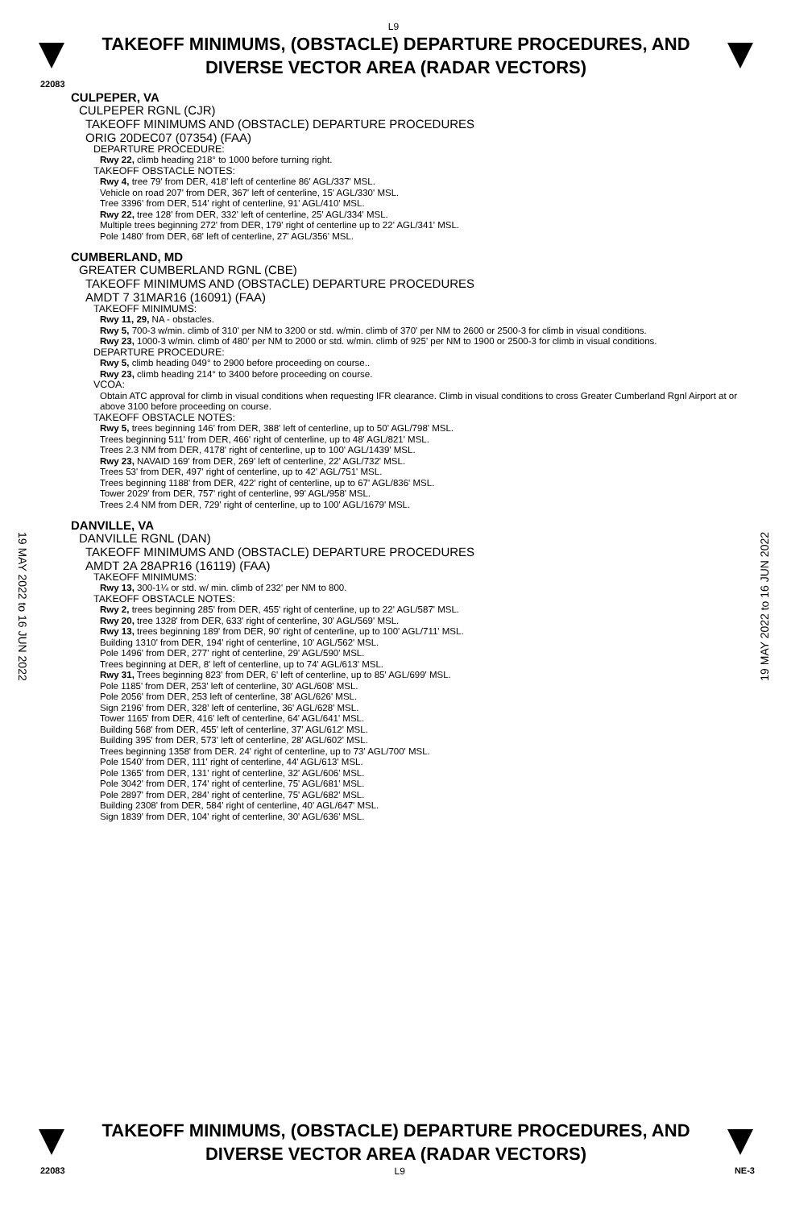L9
TAKEOFF MINIMUMS, (OBSTACLE) DEPARTURE PROCEDURES, AND DIVERSE VECTOR AREA (RADAR VECTORS)
22083
CULPEPER, VA
CULPEPER RGNL (CJR)
TAKEOFF MINIMUMS AND (OBSTACLE) DEPARTURE PROCEDURES
ORIG 20DEC07 (07354) (FAA)
DEPARTURE PROCEDURE:
Rwy 22, climb heading 218° to 1000 before turning right.
TAKEOFF OBSTACLE NOTES:
Rwy 4, tree 79' from DER, 418' left of centerline 86' AGL/337' MSL.
Vehicle on road 207' from DER, 367' left of centerline, 15' AGL/330' MSL.
Tree 3396' from DER, 514' right of centerline, 91' AGL/410' MSL.
Rwy 22, tree 128' from DER, 332' left of centerline, 25' AGL/334' MSL.
Multiple trees beginning 272' from DER, 179' right of centerline up to 22' AGL/341' MSL.
Pole 1480' from DER, 68' left of centerline, 27' AGL/356' MSL.
CUMBERLAND, MD
GREATER CUMBERLAND RGNL (CBE)
TAKEOFF MINIMUMS AND (OBSTACLE) DEPARTURE PROCEDURES
AMDT 7 31MAR16 (16091) (FAA)
TAKEOFF MINIMUMS:
Rwy 11, 29, NA - obstacles.
Rwy 5, 700-3 w/min. climb of 310' per NM to 3200 or std. w/min. climb of 370' per NM to 2600 or 2500-3 for climb in visual conditions.
Rwy 23, 1000-3 w/min. climb of 480' per NM to 2000 or std. w/min. climb of 925' per NM to 1900 or 2500-3 for climb in visual conditions.
DEPARTURE PROCEDURE:
Rwy 5, climb heading 049° to 2900 before proceeding on course..
Rwy 23, climb heading 214° to 3400 before proceeding on course.
VCOA:
Obtain ATC approval for climb in visual conditions when requesting IFR clearance. Climb in visual conditions to cross Greater Cumberland Rgnl Airport at or above 3100 before proceeding on course.
TAKEOFF OBSTACLE NOTES:
Rwy 5, trees beginning 146' from DER, 388' left of centerline, up to 50' AGL/798' MSL.
Trees beginning 511' from DER, 466' right of centerline, up to 48' AGL/821' MSL.
Trees 2.3 NM from DER, 4178' right of centerline, up to 100' AGL/1439' MSL.
Rwy 23, NAVAID 169' from DER, 269' left of centerline, 22' AGL/732' MSL.
Trees 53' from DER, 497' right of centerline, up to 42' AGL/751' MSL.
Trees beginning 1188' from DER, 422' right of centerline, up to 67' AGL/836' MSL.
Tower 2029' from DER, 757' right of centerline, 99' AGL/958' MSL.
Trees 2.4 NM from DER, 729' right of centerline, up to 100' AGL/1679' MSL.
DANVILLE, VA
DANVILLE RGNL (DAN)
TAKEOFF MINIMUMS AND (OBSTACLE) DEPARTURE PROCEDURES
AMDT 2A 28APR16 (16119) (FAA)
TAKEOFF MINIMUMS:
Rwy 13, 300-1¼ or std. w/ min. climb of 232' per NM to 800.
TAKEOFF OBSTACLE NOTES:
Rwy 2, trees beginning 285' from DER, 455' right of centerline, up to 22' AGL/587' MSL.
Rwy 20, tree 1328' from DER, 633' right of centerline, 30' AGL/569' MSL.
Rwy 13, trees beginning 189' from DER, 90' right of centerline, up to 100' AGL/711' MSL.
Building 1310' from DER, 194' right of centerline, 10' AGL/562' MSL.
Pole 1496' from DER, 277' right of centerline, 29' AGL/590' MSL.
Trees beginning at DER, 8' left of centerline, up to 74' AGL/613' MSL.
Rwy 31, Trees beginning 823' from DER, 6' left of centerline, up to 85' AGL/699' MSL.
Pole 1185' from DER, 253' left of centerline, 30' AGL/608' MSL.
Pole 2056' from DER, 253 left of centerline, 38' AGL/626' MSL.
Sign 2196' from DER, 328' left of centerline, 36' AGL/628' MSL.
Tower 1165' from DER, 416' left of centerline, 64' AGL/641' MSL.
Building 568' from DER, 455' left of centerline, 37' AGL/612' MSL.
Building 395' from DER, 573' left of centerline, 28' AGL/602' MSL.
Trees beginning 1358' from DER. 24' right of centerline, up to 73' AGL/700' MSL.
Pole 1540' from DER, 111' right of centerline, 44' AGL/613' MSL.
Pole 1365' from DER, 131' right of centerline, 32' AGL/606' MSL.
Pole 3042' from DER, 174' right of centerline, 75' AGL/681' MSL.
Pole 2897' from DER, 284' right of centerline, 75' AGL/682' MSL.
Building 2308' from DER, 584' right of centerline, 40' AGL/647' MSL.
Sign 1839' from DER, 104' right of centerline, 30' AGL/636' MSL.
19 MAY 2022 to 16 JUN 2022
19 MAY 2022 to 16 JUN 2022
TAKEOFF MINIMUMS, (OBSTACLE) DEPARTURE PROCEDURES, AND DIVERSE VECTOR AREA (RADAR VECTORS)
22083 L9 NE-3